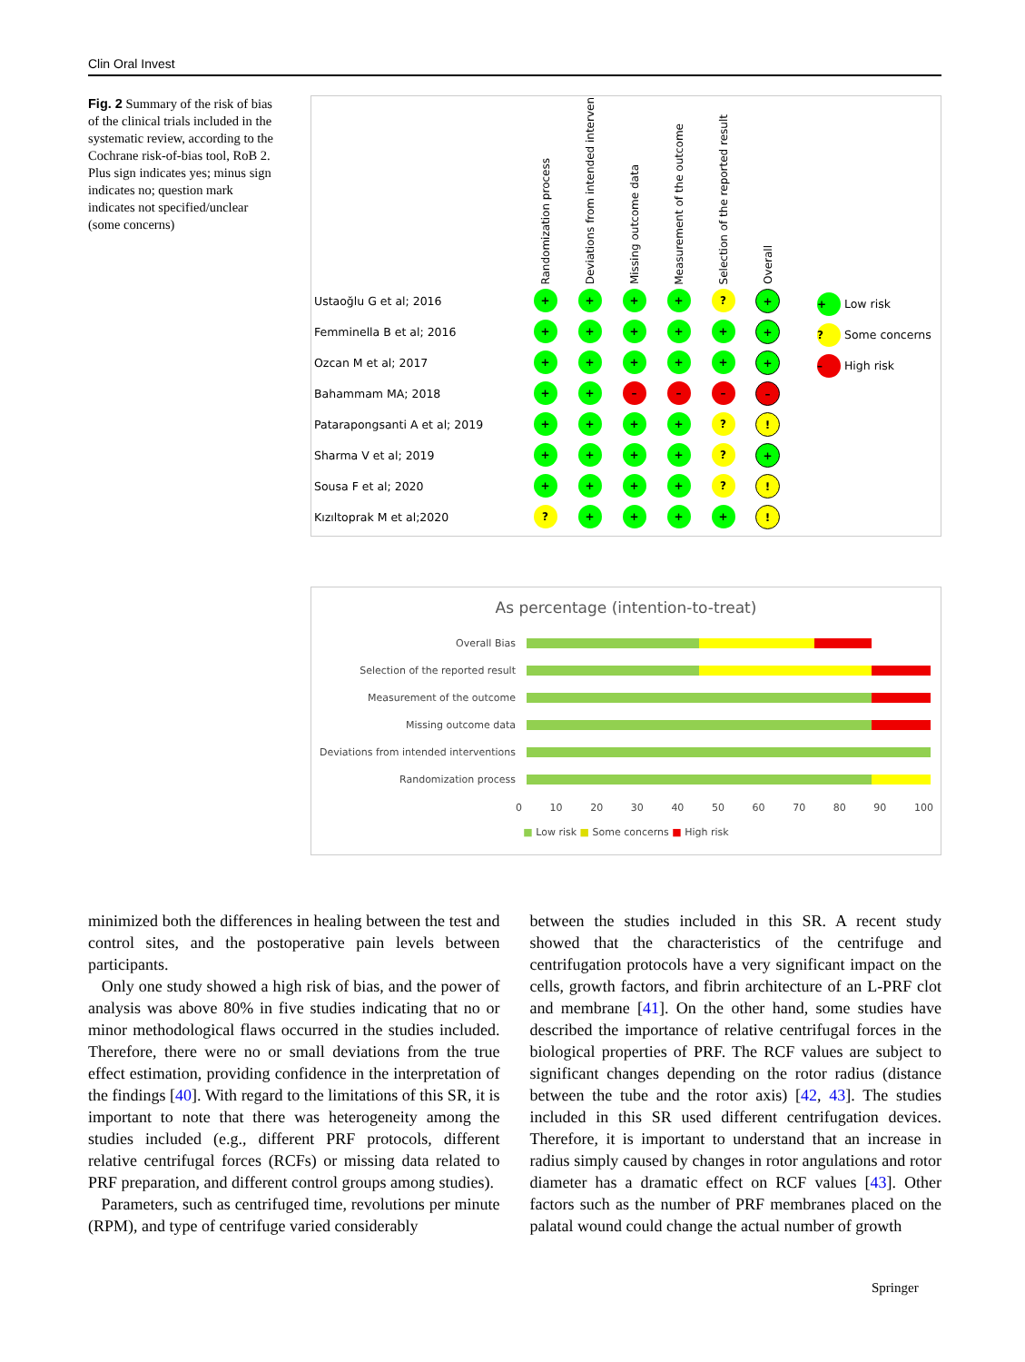Clin Oral Invest
Fig. 2 Summary of the risk of bias of the clinical trials included in the systematic review, according to the Cochrane risk-of-bias tool, RoB 2. Plus sign indicates yes; minus sign indicates no; question mark indicates not specified/unclear (some concerns)
| | Randomization process | Deviations from intended interven | Missing outcome data | Measurement of the outcome | Selection of the reported result | Overall |
| --- | --- | --- | --- | --- | --- | --- |
| Ustaoğlu G et al; 2016 | + | + | + | + | ? | + |
| Femminella B et al; 2016 | + | + | + | + | + | + |
| Ozcan M et al; 2017 | + | + | + | + | + | + |
| Bahammam MA; 2018 | + | + | – | – | – | – |
| Patarapongsanti A et al; 2019 | + | + | + | + | ? | ! |
| Sharma V et al; 2019 | + | + | + | + | ? | + |
| Sousa F et al; 2020 | + | + | + | + | ? | ! |
| Kızıltoprak M et al;2020 | ? | + | + | + | + | ! |
+ Low risk
? Some concerns
– High risk
As percentage (intention-to-treat)
Overall Bias
Selection of the reported result
Measurement of the outcome
Missing outcome data
Deviations from intended interventions
Randomization process
0 10 20 30 40 50 60 70 80 90 100
■ Low risk ■ Some concerns ■ High risk
minimized both the differences in healing between the test and control sites, and the postoperative pain levels between participants.
Only one study showed a high risk of bias, and the power of analysis was above 80% in five studies indicating that no or minor methodological flaws occurred in the studies included. Therefore, there were no or small deviations from the true effect estimation, providing confidence in the interpretation of the findings [40]. With regard to the limitations of this SR, it is important to note that there was heterogeneity among the studies included (e.g., different PRF protocols, different relative centrifugal forces (RCFs) or missing data related to PRF preparation, and different control groups among studies).
Parameters, such as centrifuged time, revolutions per minute (RPM), and type of centrifuge varied considerably
between the studies included in this SR. A recent study showed that the characteristics of the centrifuge and centrifugation protocols have a very significant impact on the cells, growth factors, and fibrin architecture of an L-PRF clot and membrane [41]. On the other hand, some studies have described the importance of relative centrifugal forces in the biological properties of PRF. The RCF values are subject to significant changes depending on the rotor radius (distance between the tube and the rotor axis) [42, 43]. The studies included in this SR used different centrifugation devices. Therefore, it is important to understand that an increase in radius simply caused by changes in rotor angulations and rotor diameter has a dramatic effect on RCF values [43]. Other factors such as the number of PRF membranes placed on the palatal wound could change the actual number of growth
Springer